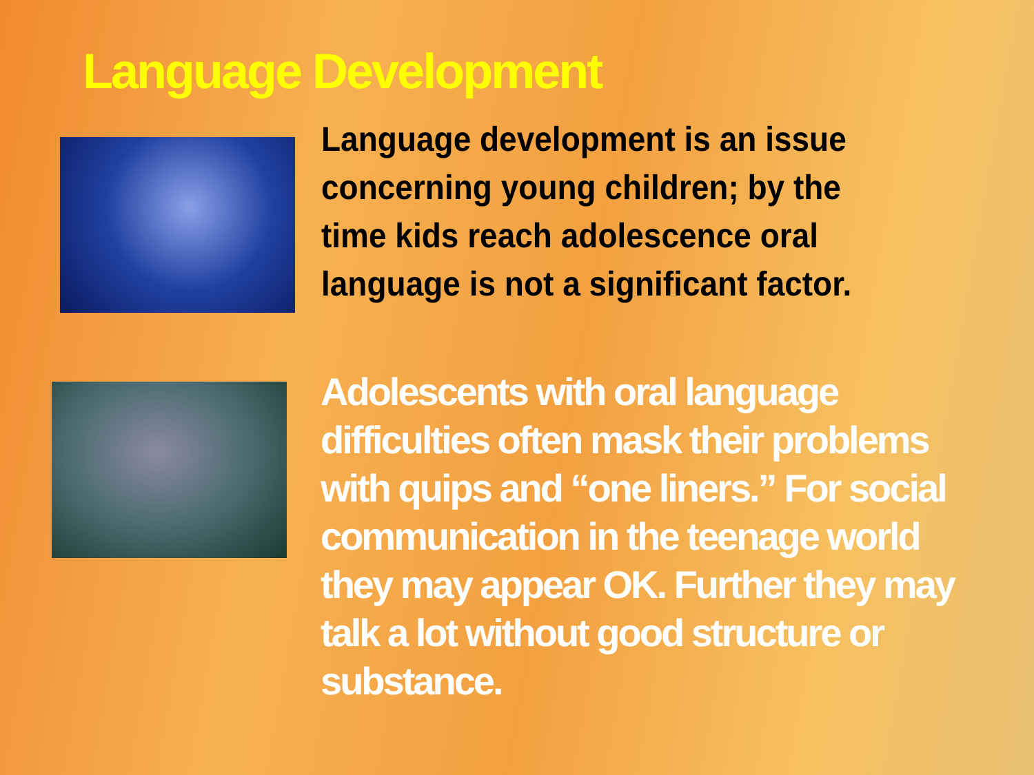Language Development
Language development is an issue concerning young children; by the time kids reach adolescence oral language is not a significant factor.
Adolescents with oral language difficulties often mask their problems with quips and “one liners.” For social communication in the teenage world they may appear OK. Further they may talk a lot without good structure or substance.